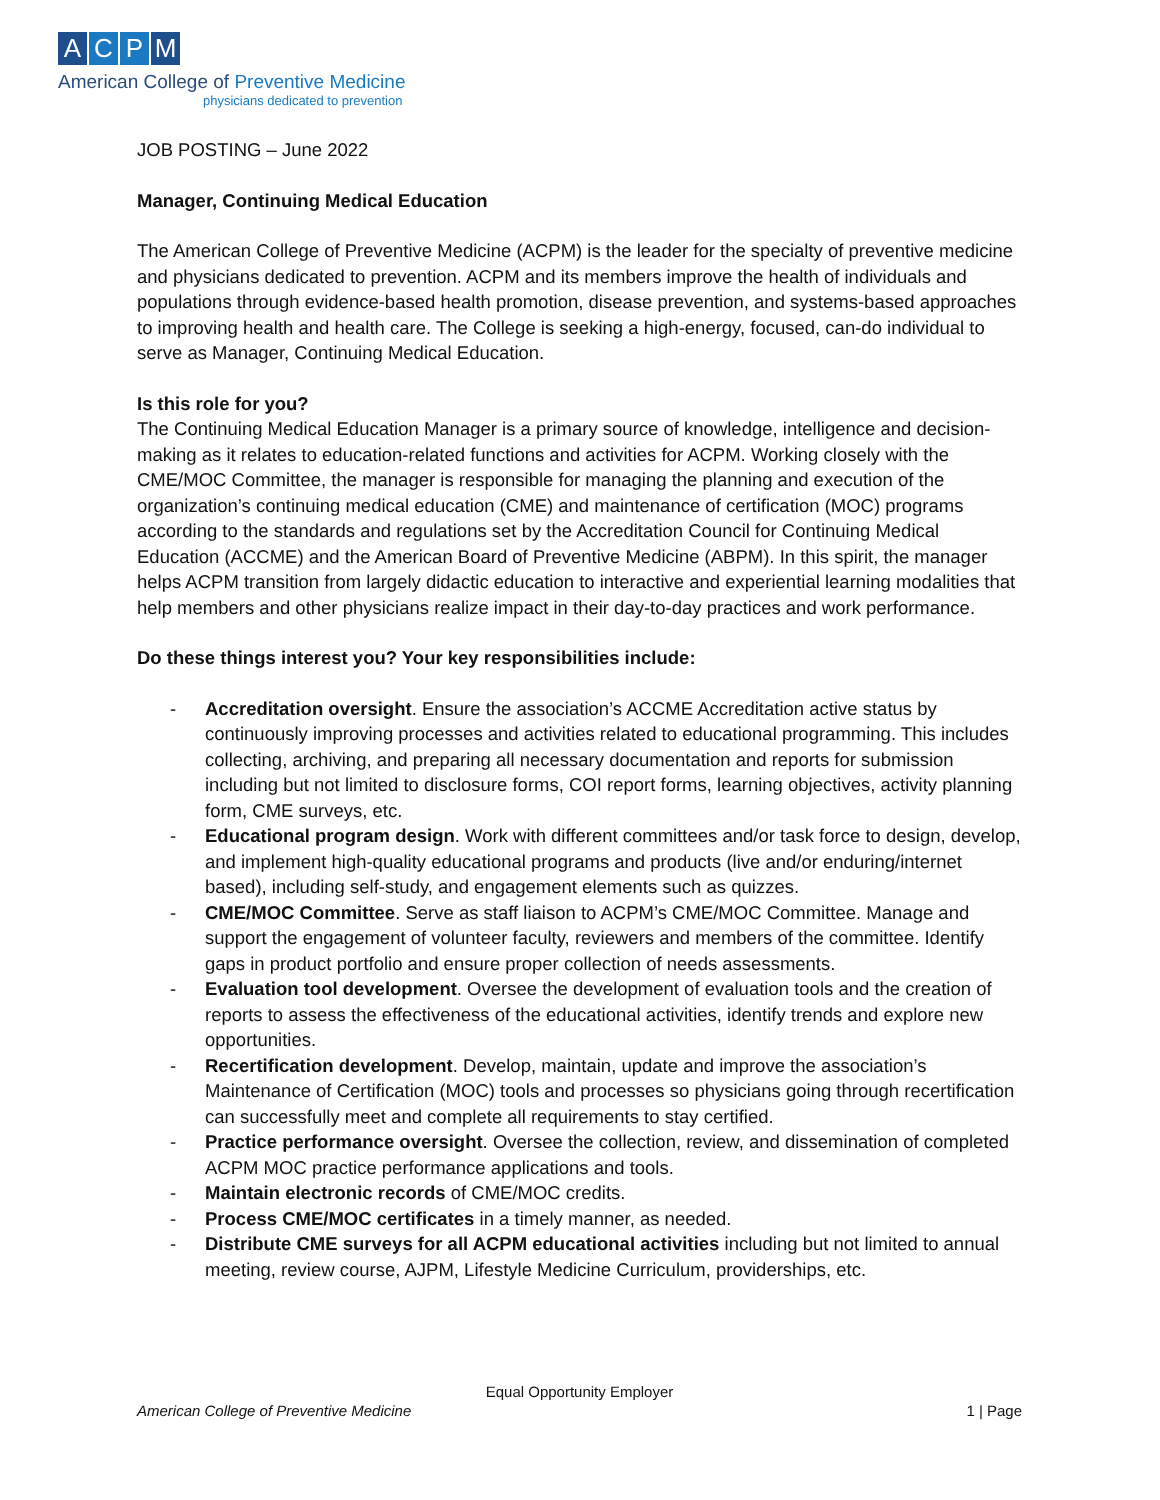A C P M
American College of Preventive Medicine
physicians dedicated to prevention
JOB POSTING – June 2022
Manager, Continuing Medical Education
The American College of Preventive Medicine (ACPM) is the leader for the specialty of preventive medicine and physicians dedicated to prevention. ACPM and its members improve the health of individuals and populations through evidence-based health promotion, disease prevention, and systems-based approaches to improving health and health care. The College is seeking a high-energy, focused, can-do individual to serve as Manager, Continuing Medical Education.
Is this role for you?
The Continuing Medical Education Manager is a primary source of knowledge, intelligence and decision-making as it relates to education-related functions and activities for ACPM. Working closely with the CME/MOC Committee, the manager is responsible for managing the planning and execution of the organization’s continuing medical education (CME) and maintenance of certification (MOC) programs according to the standards and regulations set by the Accreditation Council for Continuing Medical Education (ACCME) and the American Board of Preventive Medicine (ABPM). In this spirit, the manager helps ACPM transition from largely didactic education to interactive and experiential learning modalities that help members and other physicians realize impact in their day-to-day practices and work performance.
Do these things interest you? Your key responsibilities include:
- Accreditation oversight. Ensure the association’s ACCME Accreditation active status by continuously improving processes and activities related to educational programming. This includes collecting, archiving, and preparing all necessary documentation and reports for submission including but not limited to disclosure forms, COI report forms, learning objectives, activity planning form, CME surveys, etc.
- Educational program design. Work with different committees and/or task force to design, develop, and implement high-quality educational programs and products (live and/or enduring/internet based), including self-study, and engagement elements such as quizzes.
- CME/MOC Committee. Serve as staff liaison to ACPM’s CME/MOC Committee. Manage and support the engagement of volunteer faculty, reviewers and members of the committee. Identify gaps in product portfolio and ensure proper collection of needs assessments.
- Evaluation tool development. Oversee the development of evaluation tools and the creation of reports to assess the effectiveness of the educational activities, identify trends and explore new opportunities.
- Recertification development. Develop, maintain, update and improve the association’s Maintenance of Certification (MOC) tools and processes so physicians going through recertification can successfully meet and complete all requirements to stay certified.
- Practice performance oversight. Oversee the collection, review, and dissemination of completed ACPM MOC practice performance applications and tools.
- Maintain electronic records of CME/MOC credits.
- Process CME/MOC certificates in a timely manner, as needed.
- Distribute CME surveys for all ACPM educational activities including but not limited to annual meeting, review course, AJPM, Lifestyle Medicine Curriculum, providerships, etc.
Equal Opportunity Employer
American College of Preventive Medicine 1 | Page